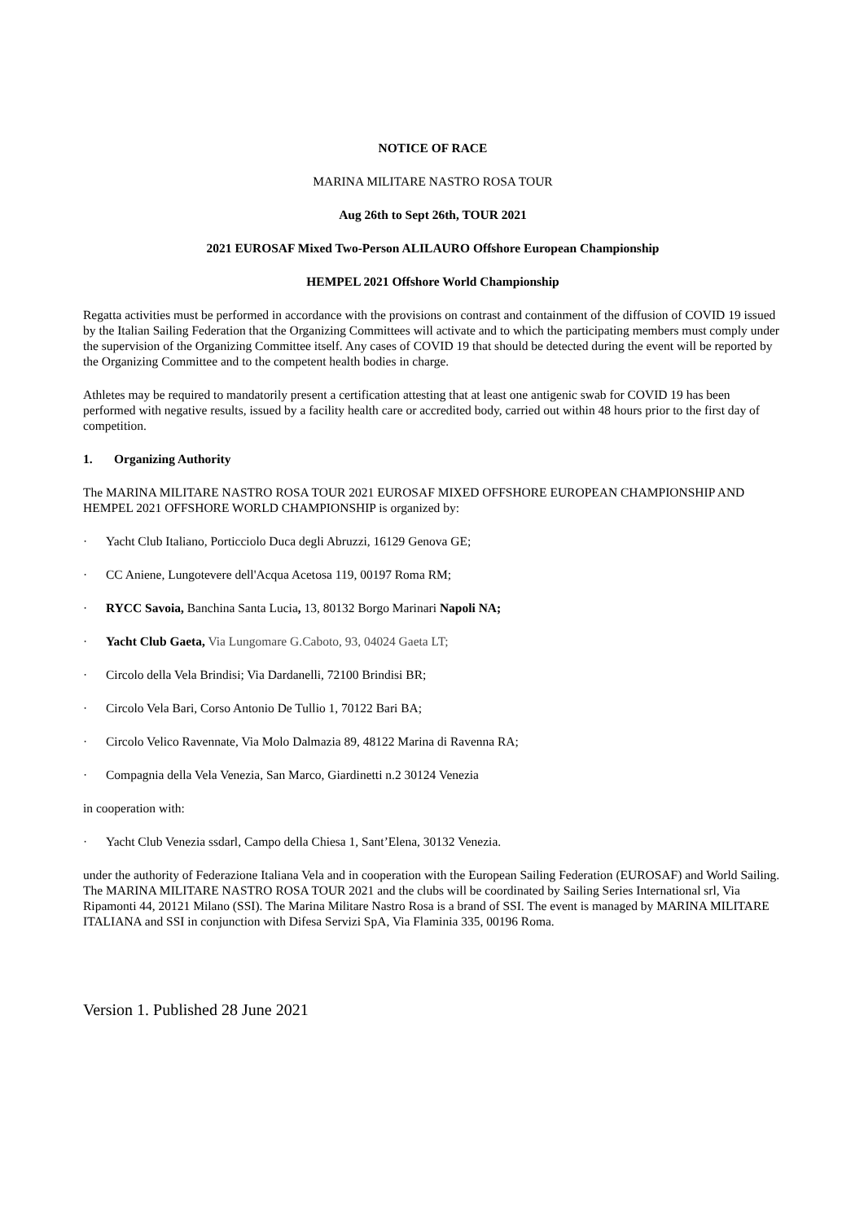NOTICE OF RACE
MARINA MILITARE NASTRO ROSA TOUR
Aug 26th to Sept 26th, TOUR 2021
2021 EUROSAF Mixed Two-Person ALILAURO Offshore European Championship
HEMPEL 2021 Offshore World Championship
Regatta activities must be performed in accordance with the provisions on contrast and containment of the diffusion of COVID 19 issued by the Italian Sailing Federation that the Organizing Committees will activate and to which the participating members must comply under the supervision of the Organizing Committee itself. Any cases of COVID 19 that should be detected during the event will be reported by the Organizing Committee and to the competent health bodies in charge.
Athletes may be required to mandatorily present a certification attesting that at least one antigenic swab for COVID 19 has been performed with negative results, issued by a facility health care or accredited body, carried out within 48 hours prior to the first day of competition.
1. Organizing Authority
The MARINA MILITARE NASTRO ROSA TOUR 2021 EUROSAF MIXED OFFSHORE EUROPEAN CHAMPIONSHIP AND HEMPEL 2021 OFFSHORE WORLD CHAMPIONSHIP is organized by:
· Yacht Club Italiano, Porticciolo Duca degli Abruzzi, 16129 Genova GE;
· CC Aniene, Lungotevere dell'Acqua Acetosa 119, 00197 Roma RM;
· RYCC Savoia, Banchina Santa Lucia, 13, 80132 Borgo Marinari Napoli NA;
· Yacht Club Gaeta, Via Lungomare G.Caboto, 93, 04024 Gaeta LT;
· Circolo della Vela Brindisi; Via Dardanelli, 72100 Brindisi BR;
· Circolo Vela Bari, Corso Antonio De Tullio 1, 70122 Bari BA;
· Circolo Velico Ravennate, Via Molo Dalmazia 89, 48122 Marina di Ravenna RA;
· Compagnia della Vela Venezia, San Marco, Giardinetti n.2 30124 Venezia
in cooperation with:
· Yacht Club Venezia ssdarl, Campo della Chiesa 1, Sant’Elena, 30132 Venezia.
under the authority of Federazione Italiana Vela and in cooperation with the European Sailing Federation (EUROSAF) and World Sailing. The MARINA MILITARE NASTRO ROSA TOUR 2021 and the clubs will be coordinated by Sailing Series International srl, Via Ripamonti 44, 20121 Milano (SSI). The Marina Militare Nastro Rosa is a brand of SSI. The event is managed by MARINA MILITARE ITALIANA and SSI in conjunction with Difesa Servizi SpA, Via Flaminia 335, 00196 Roma.
Version 1. Published 28 June 2021